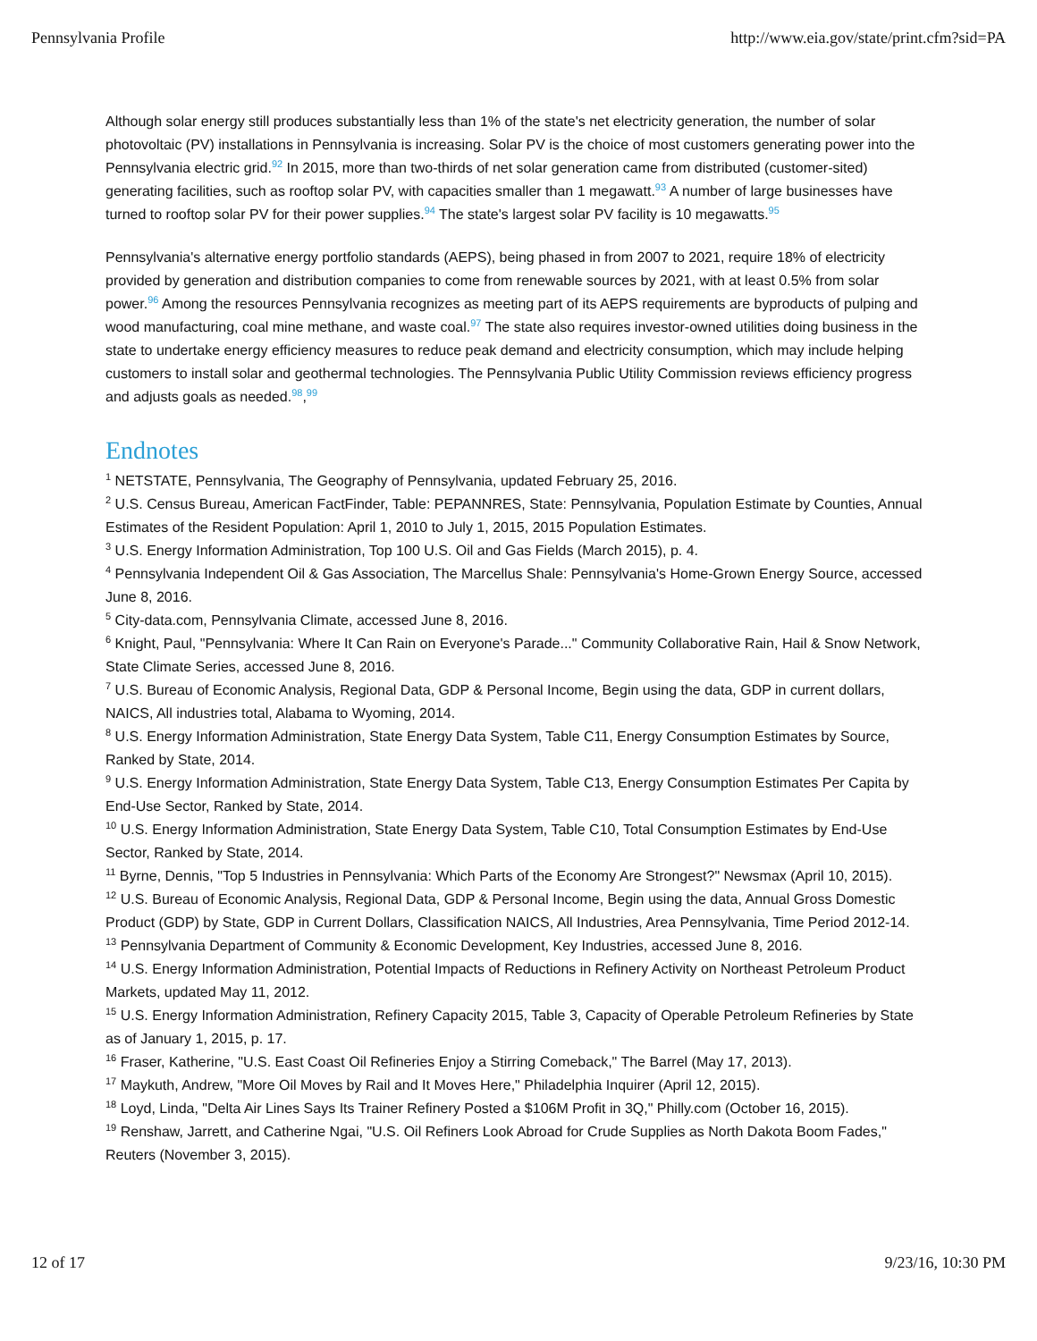Pennsylvania Profile http://www.eia.gov/state/print.cfm?sid=PA
Although solar energy still produces substantially less than 1% of the state's net electricity generation, the number of solar photovoltaic (PV) installations in Pennsylvania is increasing. Solar PV is the choice of most customers generating power into the Pennsylvania electric grid.<sup>92</sup> In 2015, more than two-thirds of net solar generation came from distributed (customer-sited) generating facilities, such as rooftop solar PV, with capacities smaller than 1 megawatt.<sup>93</sup> A number of large businesses have turned to rooftop solar PV for their power supplies.<sup>94</sup> The state's largest solar PV facility is 10 megawatts.<sup>95</sup>
Pennsylvania's alternative energy portfolio standards (AEPS), being phased in from 2007 to 2021, require 18% of electricity provided by generation and distribution companies to come from renewable sources by 2021, with at least 0.5% from solar power.<sup>96</sup> Among the resources Pennsylvania recognizes as meeting part of its AEPS requirements are byproducts of pulping and wood manufacturing, coal mine methane, and waste coal.<sup>97</sup> The state also requires investor-owned utilities doing business in the state to undertake energy efficiency measures to reduce peak demand and electricity consumption, which may include helping customers to install solar and geothermal technologies. The Pennsylvania Public Utility Commission reviews efficiency progress and adjusts goals as needed.<sup>98</sup>,<sup>99</sup>
Endnotes
<sup>1</sup> NETSTATE, Pennsylvania, The Geography of Pennsylvania, updated February 25, 2016.
<sup>2</sup> U.S. Census Bureau, American FactFinder, Table: PEPANNRES, State: Pennsylvania, Population Estimate by Counties, Annual Estimates of the Resident Population: April 1, 2010 to July 1, 2015, 2015 Population Estimates.
<sup>3</sup> U.S. Energy Information Administration, Top 100 U.S. Oil and Gas Fields (March 2015), p. 4.
<sup>4</sup> Pennsylvania Independent Oil & Gas Association, The Marcellus Shale: Pennsylvania's Home-Grown Energy Source, accessed June 8, 2016.
<sup>5</sup> City-data.com, Pennsylvania Climate, accessed June 8, 2016.
<sup>6</sup> Knight, Paul, "Pennsylvania: Where It Can Rain on Everyone's Parade..." Community Collaborative Rain, Hail & Snow Network, State Climate Series, accessed June 8, 2016.
<sup>7</sup> U.S. Bureau of Economic Analysis, Regional Data, GDP & Personal Income, Begin using the data, GDP in current dollars, NAICS, All industries total, Alabama to Wyoming, 2014.
<sup>8</sup> U.S. Energy Information Administration, State Energy Data System, Table C11, Energy Consumption Estimates by Source, Ranked by State, 2014.
<sup>9</sup> U.S. Energy Information Administration, State Energy Data System, Table C13, Energy Consumption Estimates Per Capita by End-Use Sector, Ranked by State, 2014.
<sup>10</sup> U.S. Energy Information Administration, State Energy Data System, Table C10, Total Consumption Estimates by End-Use Sector, Ranked by State, 2014.
<sup>11</sup> Byrne, Dennis, "Top 5 Industries in Pennsylvania: Which Parts of the Economy Are Strongest?" Newsmax (April 10, 2015).
<sup>12</sup> U.S. Bureau of Economic Analysis, Regional Data, GDP & Personal Income, Begin using the data, Annual Gross Domestic Product (GDP) by State, GDP in Current Dollars, Classification NAICS, All Industries, Area Pennsylvania, Time Period 2012-14.
<sup>13</sup> Pennsylvania Department of Community & Economic Development, Key Industries, accessed June 8, 2016.
<sup>14</sup> U.S. Energy Information Administration, Potential Impacts of Reductions in Refinery Activity on Northeast Petroleum Product Markets, updated May 11, 2012.
<sup>15</sup> U.S. Energy Information Administration, Refinery Capacity 2015, Table 3, Capacity of Operable Petroleum Refineries by State as of January 1, 2015, p. 17.
<sup>16</sup> Fraser, Katherine, "U.S. East Coast Oil Refineries Enjoy a Stirring Comeback," The Barrel (May 17, 2013).
<sup>17</sup> Maykuth, Andrew, "More Oil Moves by Rail and It Moves Here," Philadelphia Inquirer (April 12, 2015).
<sup>18</sup> Loyd, Linda, "Delta Air Lines Says Its Trainer Refinery Posted a $106M Profit in 3Q," Philly.com (October 16, 2015).
<sup>19</sup> Renshaw, Jarrett, and Catherine Ngai, "U.S. Oil Refiners Look Abroad for Crude Supplies as North Dakota Boom Fades," Reuters (November 3, 2015).
12 of 17 9/23/16, 10:30 PM